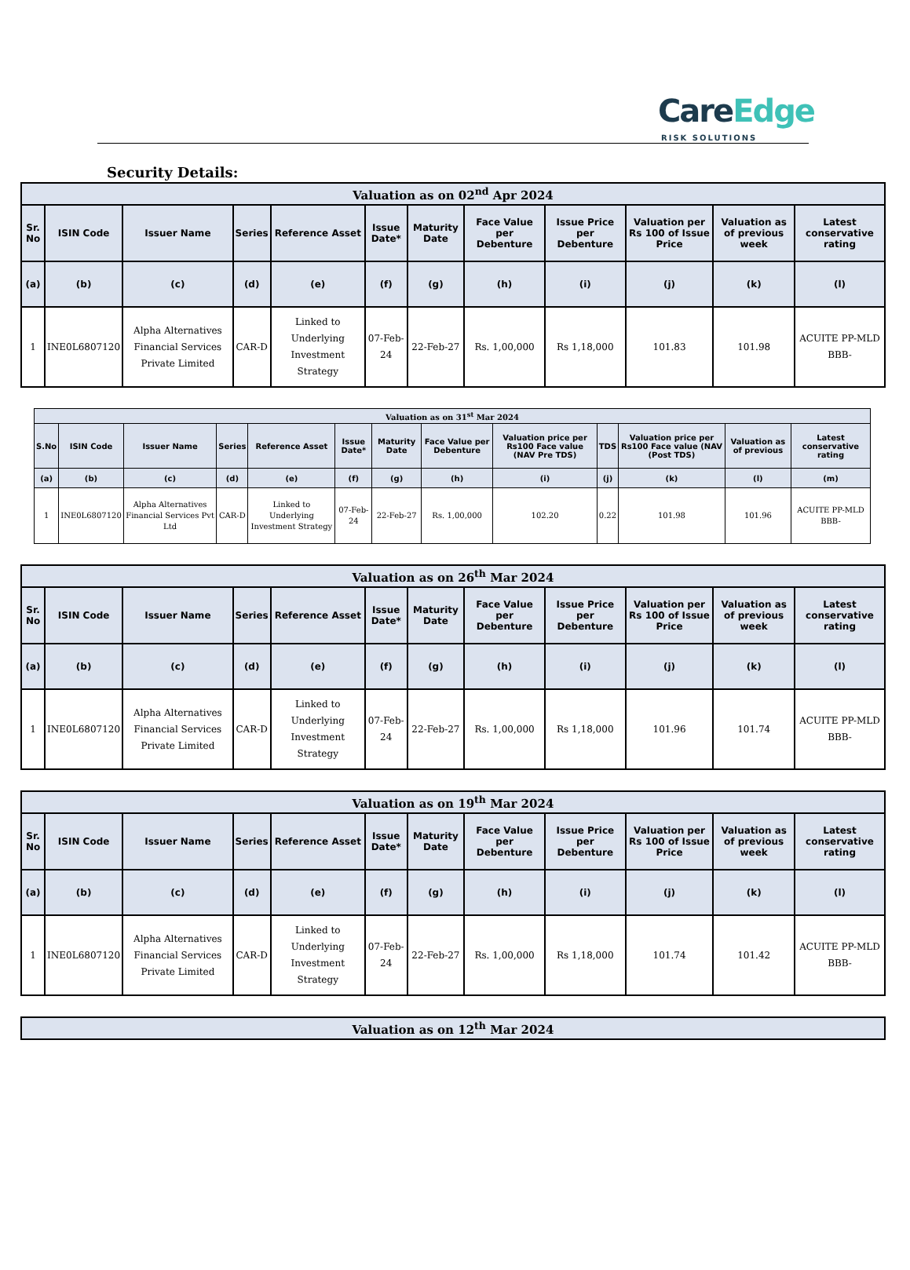CareEdge
RISK SOLUTIONS
Security Details:
| Valuation as on 02<sup>nd</sup> Apr 2024 | | | | | | | | | | | |
| --- | --- | --- | --- | --- | --- | --- | --- | --- | --- | --- | --- |
| Sr. No | ISIN Code | Issuer Name | Series | Reference Asset | Issue Date* | Maturity Date | Face Value per Debenture | Issue Price per Debenture | Valuation per Rs 100 of Issue Price | Valuation as of previous week | Latest conservative rating |
| (a) | (b) | (c) | (d) | (e) | (f) | (g) | (h) | (i) | (j) | (k) | (l) |
| 1 | INE0L6807120 | Alpha Alternatives Financial Services Private Limited | CAR-D | Linked to Underlying Investment Strategy | 07-Feb-24 | 22-Feb-27 | Rs. 1,00,000 | Rs 1,18,000 | 101.83 | 101.98 | ACUITE PP-MLD BBB- |
| Valuation as on 31<sup>st</sup> Mar 2024 | | | | | | | | | | | | |
| --- | --- | --- | --- | --- | --- | --- | --- | --- | --- | --- | --- | --- |
| S.No | ISIN Code | Issuer Name | Series | Reference Asset | Issue Date* | Maturity Date | Face Value per Debenture | Valuation price per Rs100 Face value (NAV Pre TDS) | TDS | Valuation price per Rs100 Face value (NAV (Post TDS) | Valuation as of previous | Latest conservative rating |
| (a) | (b) | (c) | (d) | (e) | (f) | (g) | (h) | (i) | (j) | (k) | (l) | (m) |
| 1 | INE0L6807120 | Alpha Alternatives Financial Services Pvt Ltd | CAR-D | Linked to Underlying Investment Strategy | 07-Feb-24 | 22-Feb-27 | Rs. 1,00,000 | 102.20 | 0.22 | 101.98 | 101.96 | ACUITE PP-MLD BBB- |
| Valuation as on 26<sup>th</sup> Mar 2024 | | | | | | | | | | | |
| --- | --- | --- | --- | --- | --- | --- | --- | --- | --- | --- | --- |
| Sr. No | ISIN Code | Issuer Name | Series | Reference Asset | Issue Date* | Maturity Date | Face Value per Debenture | Issue Price per Debenture | Valuation per Rs 100 of Issue Price | Valuation as of previous week | Latest conservative rating |
| (a) | (b) | (c) | (d) | (e) | (f) | (g) | (h) | (i) | (j) | (k) | (l) |
| 1 | INE0L6807120 | Alpha Alternatives Financial Services Private Limited | CAR-D | Linked to Underlying Investment Strategy | 07-Feb-24 | 22-Feb-27 | Rs. 1,00,000 | Rs 1,18,000 | 101.96 | 101.74 | ACUITE PP-MLD BBB- |
| Valuation as on 19<sup>th</sup> Mar 2024 | | | | | | | | | | | |
| --- | --- | --- | --- | --- | --- | --- | --- | --- | --- | --- | --- |
| Sr. No | ISIN Code | Issuer Name | Series | Reference Asset | Issue Date* | Maturity Date | Face Value per Debenture | Issue Price per Debenture | Valuation per Rs 100 of Issue Price | Valuation as of previous week | Latest conservative rating |
| (a) | (b) | (c) | (d) | (e) | (f) | (g) | (h) | (i) | (j) | (k) | (l) |
| 1 | INE0L6807120 | Alpha Alternatives Financial Services Private Limited | CAR-D | Linked to Underlying Investment Strategy | 07-Feb-24 | 22-Feb-27 | Rs. 1,00,000 | Rs 1,18,000 | 101.74 | 101.42 | ACUITE PP-MLD BBB- |
| Valuation as on 12<sup>th</sup> Mar 2024 |
| --- |